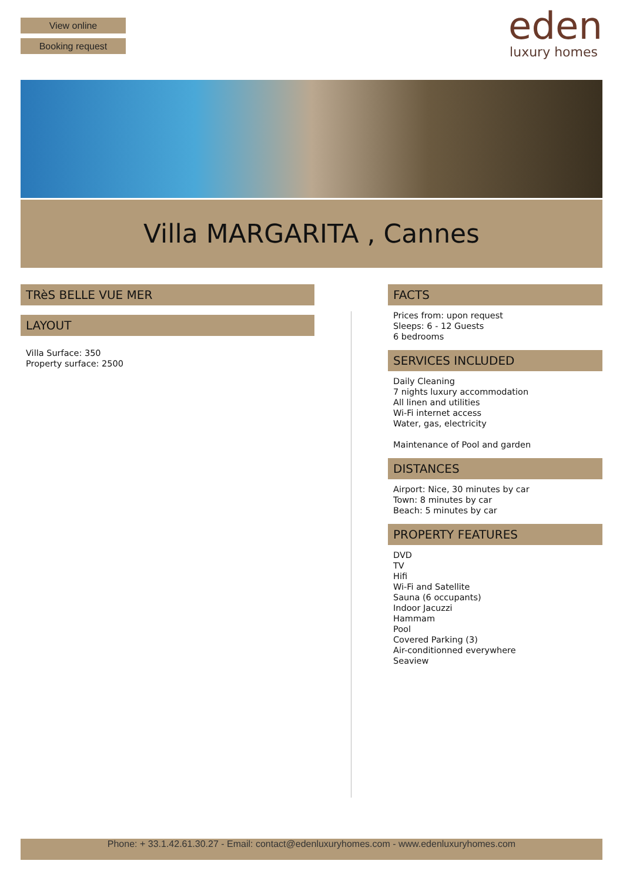View online
Booking request
eden
luxury homes
Villa MARGARITA , Cannes
TRèS BELLE VUE MER
LAYOUT
Villa Surface: 350
Property surface: 2500
FACTS
Prices from: upon request
Sleeps: 6 - 12 Guests
6 bedrooms
SERVICES INCLUDED
Daily Cleaning
7 nights luxury accommodation
All linen and utilities
Wi-Fi internet access
Water, gas, electricity
Maintenance of Pool and garden
DISTANCES
Airport: Nice, 30 minutes by car
Town: 8 minutes by car
Beach: 5 minutes by car
PROPERTY FEATURES
DVD
TV
Hifi
Wi-Fi and Satellite
Sauna (6 occupants)
Indoor Jacuzzi
Hammam
Pool
Covered Parking (3)
Air-conditionned everywhere
Seaview
Phone: + 33.1.42.61.30.27 - Email: contact@edenluxuryhomes.com - www.edenluxuryhomes.com